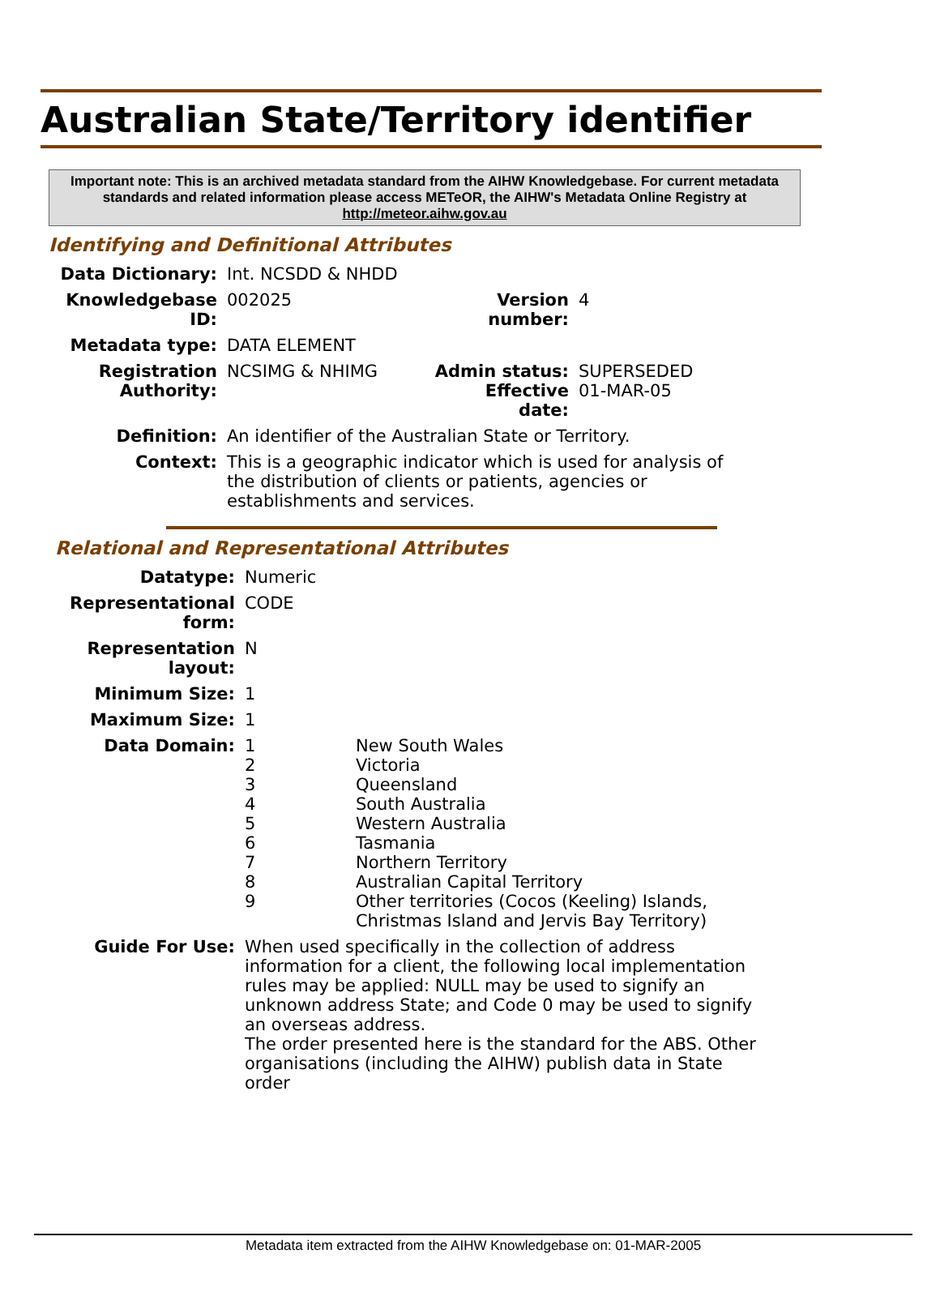Australian State/Territory identifier
Important note: This is an archived metadata standard from the AIHW Knowledgebase. For current metadata standards and related information please access METeOR, the AIHW's Metadata Online Registry at http://meteor.aihw.gov.au
Identifying and Definitional Attributes
| Data Dictionary: | Int. NCSDD & NHDD | | |
| Knowledgebase ID: | 002025 | Version number: | 4 |
| Metadata type: | DATA ELEMENT | | |
| Registration Authority: | NCSIMG & NHIMG | Admin status: Effective date: | SUPERSEDED 01-MAR-05 |
| Definition: | An identifier of the Australian State or Territory. | | |
| Context: | This is a geographic indicator which is used for analysis of the distribution of clients or patients, agencies or establishments and services. | | |
Relational and Representational Attributes
| Datatype: | Numeric | |
| Representational form: | CODE | |
| Representation layout: | N | |
| Minimum Size: | 1 | |
| Maximum Size: | 1 | |
| Data Domain: | 1 2 3 4 5 6 7 8 9 | New South Wales Victoria Queensland South Australia Western Australia Tasmania Northern Territory Australian Capital Territory Other territories (Cocos (Keeling) Islands, Christmas Island and Jervis Bay Territory) |
| Guide For Use: | When used specifically in the collection of address information for a client, the following local implementation rules may be applied: NULL may be used to signify an unknown address State; and Code 0 may be used to signify an overseas address. The order presented here is the standard for the ABS. Other organisations (including the AIHW) publish data in State order | |
Metadata item extracted from the AIHW Knowledgebase on: 01-MAR-2005